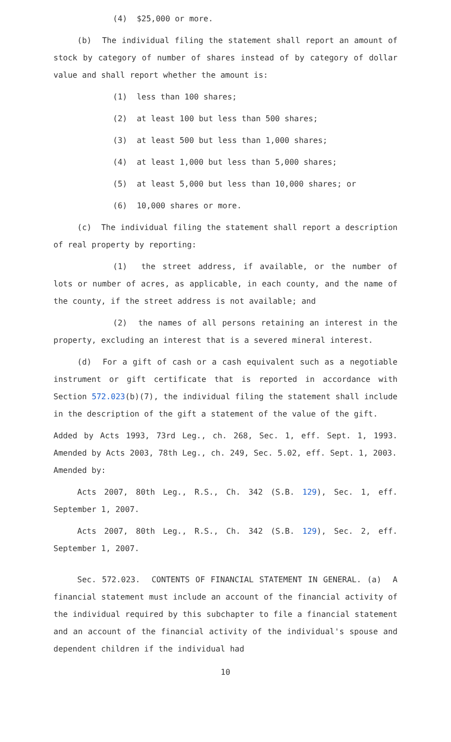(4) $25,000 or more.
(b) The individual filing the statement shall report an amount of stock by category of number of shares instead of by category of dollar value and shall report whether the amount is:
(1) less than 100 shares;
(2) at least 100 but less than 500 shares;
(3) at least 500 but less than 1,000 shares;
(4) at least 1,000 but less than 5,000 shares;
(5) at least 5,000 but less than 10,000 shares; or
(6) 10,000 shares or more.
(c) The individual filing the statement shall report a description of real property by reporting:
(1) the street address, if available, or the number of lots or number of acres, as applicable, in each county, and the name of the county, if the street address is not available; and
(2) the names of all persons retaining an interest in the property, excluding an interest that is a severed mineral interest.
(d) For a gift of cash or a cash equivalent such as a negotiable instrument or gift certificate that is reported in accordance with Section 572.023(b)(7), the individual filing the statement shall include in the description of the gift a statement of the value of the gift.
Added by Acts 1993, 73rd Leg., ch. 268, Sec. 1, eff. Sept. 1, 1993. Amended by Acts 2003, 78th Leg., ch. 249, Sec. 5.02, eff. Sept. 1, 2003.
Amended by:
Acts 2007, 80th Leg., R.S., Ch. 342 (S.B. 129), Sec. 1, eff. September 1, 2007.
Acts 2007, 80th Leg., R.S., Ch. 342 (S.B. 129), Sec. 2, eff. September 1, 2007.
Sec. 572.023. CONTENTS OF FINANCIAL STATEMENT IN GENERAL. (a) A financial statement must include an account of the financial activity of the individual required by this subchapter to file a financial statement and an account of the financial activity of the individual's spouse and dependent children if the individual had
10